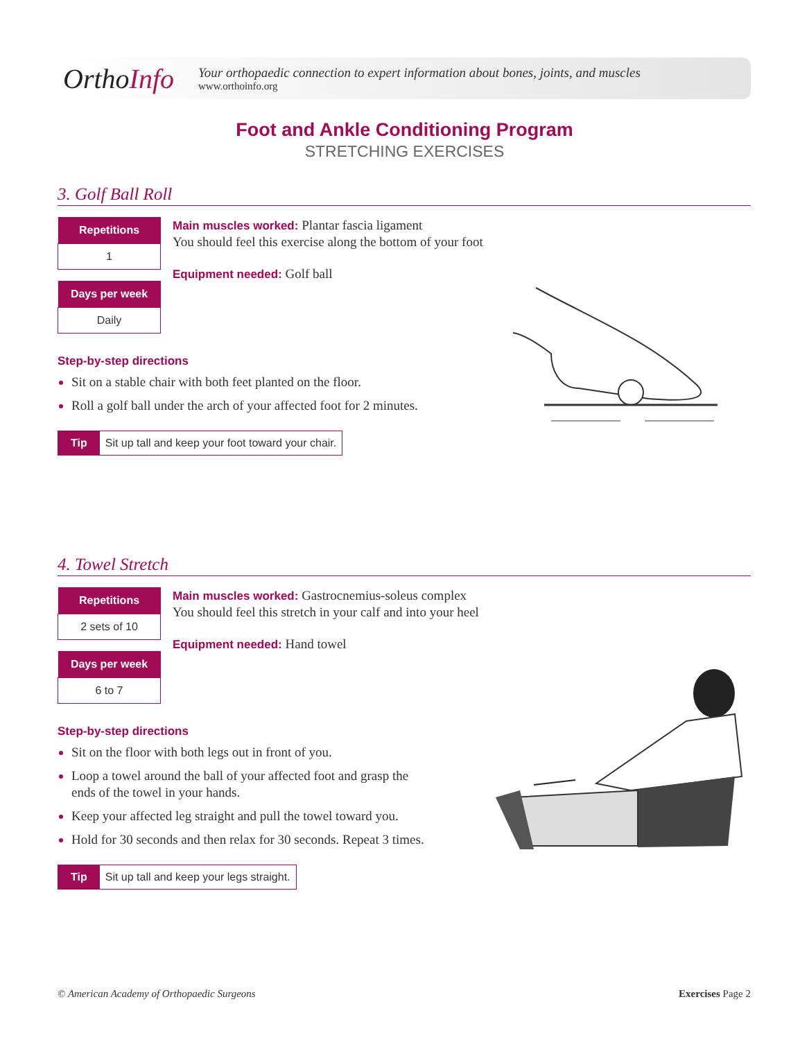OrthoInfo
Your orthopaedic connection to expert information about bones, joints, and muscles
www.orthoinfo.org
Foot and Ankle Conditioning Program
STRETCHING EXERCISES
3. Golf Ball Roll
| Repetitions |
| --- |
| 1 |
| Days per week |
| Daily |
Main muscles worked: Plantar fascia ligament
You should feel this exercise along the bottom of your foot
Equipment needed: Golf ball
Step-by-step directions
Sit on a stable chair with both feet planted on the floor.
Roll a golf ball under the arch of your affected foot for 2 minutes.
Tip Sit up tall and keep your foot toward your chair.
4. Towel Stretch
| Repetitions |
| --- |
| 2 sets of 10 |
| Days per week |
| 6 to 7 |
Main muscles worked: Gastrocnemius-soleus complex
You should feel this stretch in your calf and into your heel
Equipment needed: Hand towel
Step-by-step directions
Sit on the floor with both legs out in front of you.
Loop a towel around the ball of your affected foot and grasp the
ends of the towel in your hands.
Keep your affected leg straight and pull the towel toward you.
Hold for 30 seconds and then relax for 30 seconds. Repeat 3 times.
Tip Sit up tall and keep your legs straight.
© American Academy of Orthopaedic Surgeons Exercises Page 2